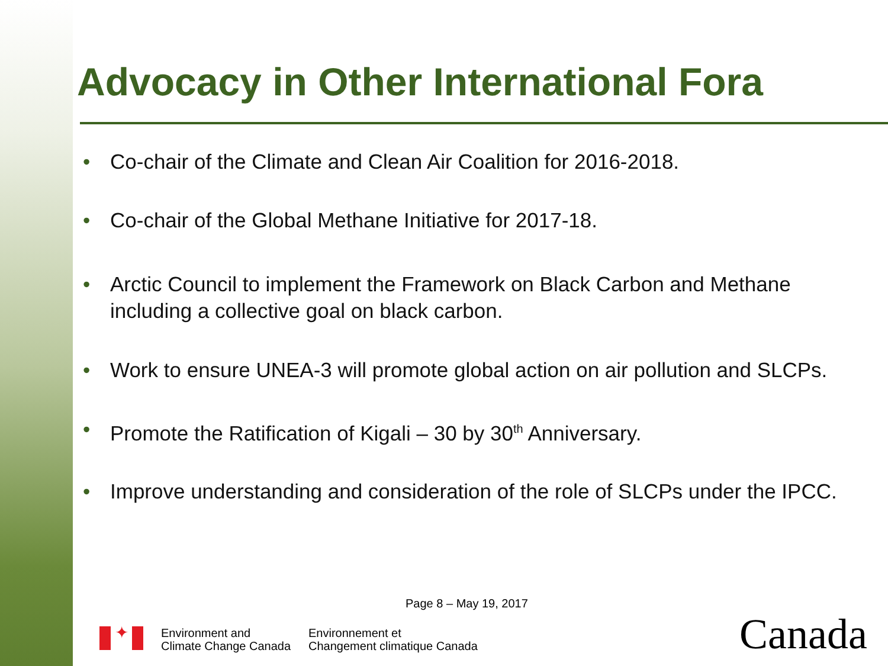Advocacy in Other International Fora
• Co-chair of the Climate and Clean Air Coalition for 2016-2018.
• Co-chair of the Global Methane Initiative for 2017-18.
• Arctic Council to implement the Framework on Black Carbon and Methane including a collective goal on black carbon.
• Work to ensure UNEA-3 will promote global action on air pollution and SLCPs.
• Promote the Ratification of Kigali – 30 by 30<sup>th</sup> Anniversary.
• Improve understanding and consideration of the role of SLCPs under the IPCC.
Page 8 – May 19, 2017
✦
Environment and
Climate Change Canada
Environnement et
Changement climatique Canada
Canada